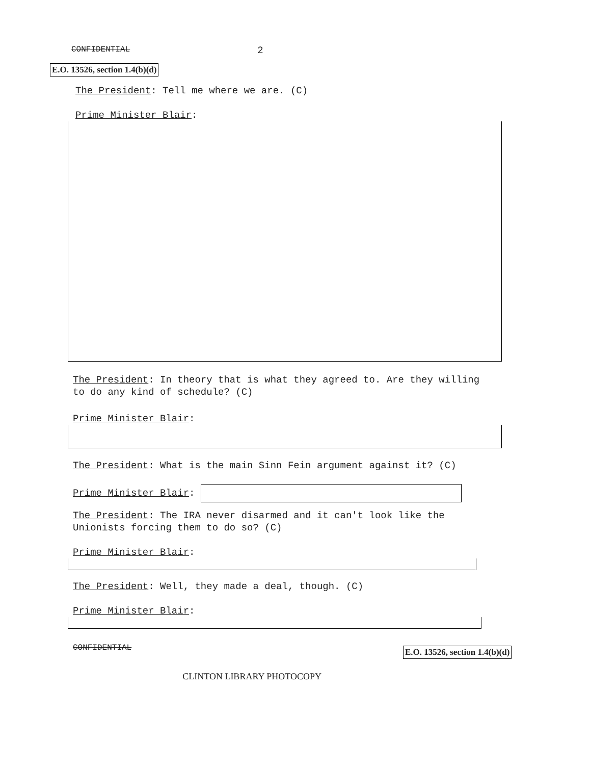CONFIDENTIAL 2
E.O. 13526, section 1.4(b)(d)
The President: Tell me where we are. (C)
Prime Minister Blair:
The President: In theory that is what they agreed to. Are they willing to do any kind of schedule? (C)
Prime Minister Blair:
The President: What is the main Sinn Fein argument against it? (C)
Prime Minister Blair:
The President: The IRA never disarmed and it can't look like the Unionists forcing them to do so? (C)
Prime Minister Blair:
The President: Well, they made a deal, though. (C)
Prime Minister Blair:
CONFIDENTIAL CLINTON LIBRARY PHOTOCOPY E.O. 13526, section 1.4(b)(d)